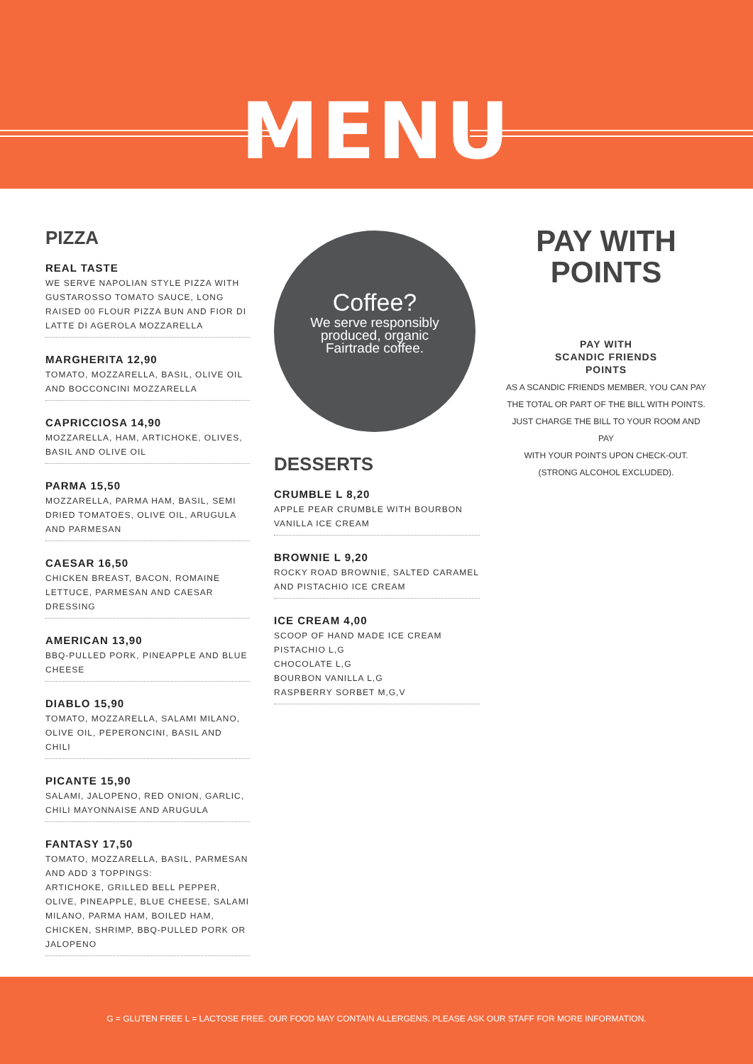MENU
PIZZA
REAL TASTE
WE SERVE NAPOLIAN STYLE PIZZA WITH GUSTAROSSO TOMATO SAUCE, LONG RAISED 00 FLOUR PIZZA BUN AND FIOR DI LATTE DI AGEROLA MOZZARELLA
MARGHERITA 12,90
TOMATO, MOZZARELLA, BASIL, OLIVE OIL AND BOCCONCINI MOZZARELLA
CAPRICCIOSA 14,90
MOZZARELLA, HAM, ARTICHOKE, OLIVES, BASIL AND OLIVE OIL
PARMA 15,50
MOZZARELLA, PARMA HAM, BASIL, SEMI DRIED TOMATOES, OLIVE OIL, ARUGULA AND PARMESAN
CAESAR 16,50
CHICKEN BREAST, BACON, ROMAINE LETTUCE, PARMESAN AND CAESAR DRESSING
AMERICAN 13,90
BBQ-PULLED PORK, PINEAPPLE AND BLUE CHEESE
DIABLO 15,90
TOMATO, MOZZARELLA, SALAMI MILANO, OLIVE OIL, PEPERONCINI, BASIL AND CHILI
PICANTE 15,90
SALAMI, JALOPENO, RED ONION, GARLIC, CHILI MAYONNAISE AND ARUGULA
FANTASY 17,50
TOMATO, MOZZARELLA, BASIL, PARMESAN
AND ADD 3 TOPPINGS:
ARTICHOKE, GRILLED BELL PEPPER, OLIVE, PINEAPPLE, BLUE CHEESE, SALAMI MILANO, PARMA HAM, BOILED HAM, CHICKEN, SHRIMP, BBQ-PULLED PORK OR JALOPENO
Coffee?
We serve responsibly
produced, organic
Fairtrade coffee.
DESSERTS
CRUMBLE L 8,20
APPLE PEAR CRUMBLE WITH BOURBON VANILLA ICE CREAM
BROWNIE L 9,20
ROCKY ROAD BROWNIE, SALTED CARAMEL AND PISTACHIO ICE CREAM
ICE CREAM 4,00
SCOOP OF HAND MADE ICE CREAM
PISTACHIO L,G
CHOCOLATE L,G
BOURBON VANILLA L,G
RASPBERRY SORBET M,G,V
PAY WITH
POINTS
PAY WITH
SCANDIC FRIENDS
POINTS
AS A SCANDIC FRIENDS MEMBER, YOU CAN PAY THE TOTAL OR PART OF THE BILL WITH POINTS. JUST CHARGE THE BILL TO YOUR ROOM AND PAY
WITH YOUR POINTS UPON CHECK-OUT.
(STRONG ALCOHOL EXCLUDED).
G = GLUTEN FREE L = LACTOSE FREE. OUR FOOD MAY CONTAIN ALLERGENS. PLEASE ASK OUR STAFF FOR MORE INFORMATION.